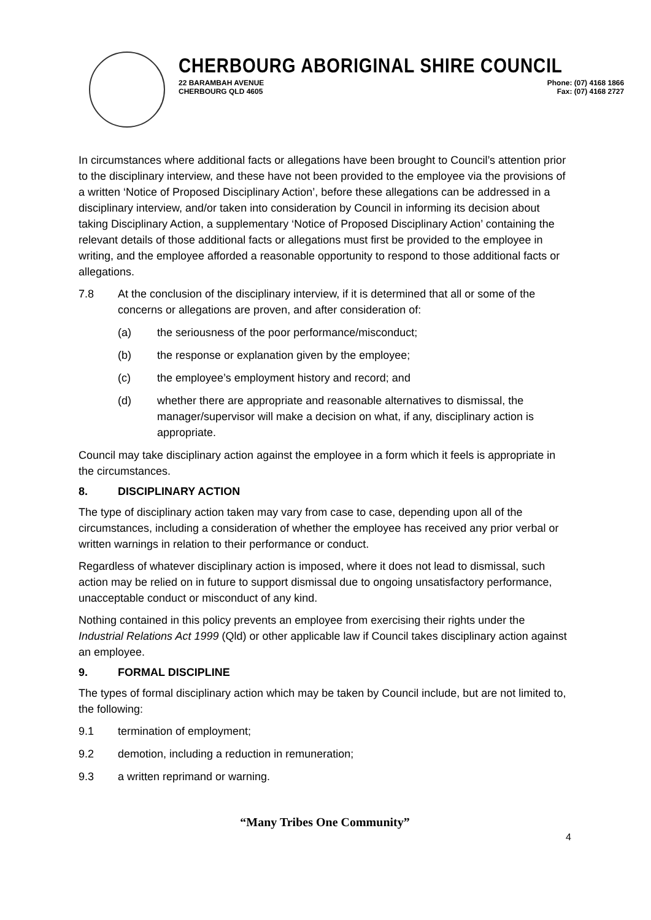CHERBOURG ABORIGINAL SHIRE COUNCIL
22 BARAMBAH AVENUE
CHERBOURG QLD 4605
Phone: (07) 4168 1866
Fax: (07) 4168 2727
In circumstances where additional facts or allegations have been brought to Council’s attention prior to the disciplinary interview, and these have not been provided to the employee via the provisions of a written ‘Notice of Proposed Disciplinary Action’, before these allegations can be addressed in a disciplinary interview, and/or taken into consideration by Council in informing its decision about taking Disciplinary Action, a supplementary ‘Notice of Proposed Disciplinary Action’ containing the relevant details of those additional facts or allegations must first be provided to the employee in writing, and the employee afforded a reasonable opportunity to respond to those additional facts or allegations.
7.8 At the conclusion of the disciplinary interview, if it is determined that all or some of the concerns or allegations are proven, and after consideration of:
(a) the seriousness of the poor performance/misconduct;
(b) the response or explanation given by the employee;
(c) the employee’s employment history and record; and
(d) whether there are appropriate and reasonable alternatives to dismissal, the manager/supervisor will make a decision on what, if any, disciplinary action is appropriate.
Council may take disciplinary action against the employee in a form which it feels is appropriate in the circumstances.
8. DISCIPLINARY ACTION
The type of disciplinary action taken may vary from case to case, depending upon all of the circumstances, including a consideration of whether the employee has received any prior verbal or written warnings in relation to their performance or conduct.
Regardless of whatever disciplinary action is imposed, where it does not lead to dismissal, such action may be relied on in future to support dismissal due to ongoing unsatisfactory performance, unacceptable conduct or misconduct of any kind.
Nothing contained in this policy prevents an employee from exercising their rights under the Industrial Relations Act 1999 (Qld) or other applicable law if Council takes disciplinary action against an employee.
9. FORMAL DISCIPLINE
The types of formal disciplinary action which may be taken by Council include, but are not limited to, the following:
9.1 termination of employment;
9.2 demotion, including a reduction in remuneration;
9.3 a written reprimand or warning.
“Many Tribes One Community”
4